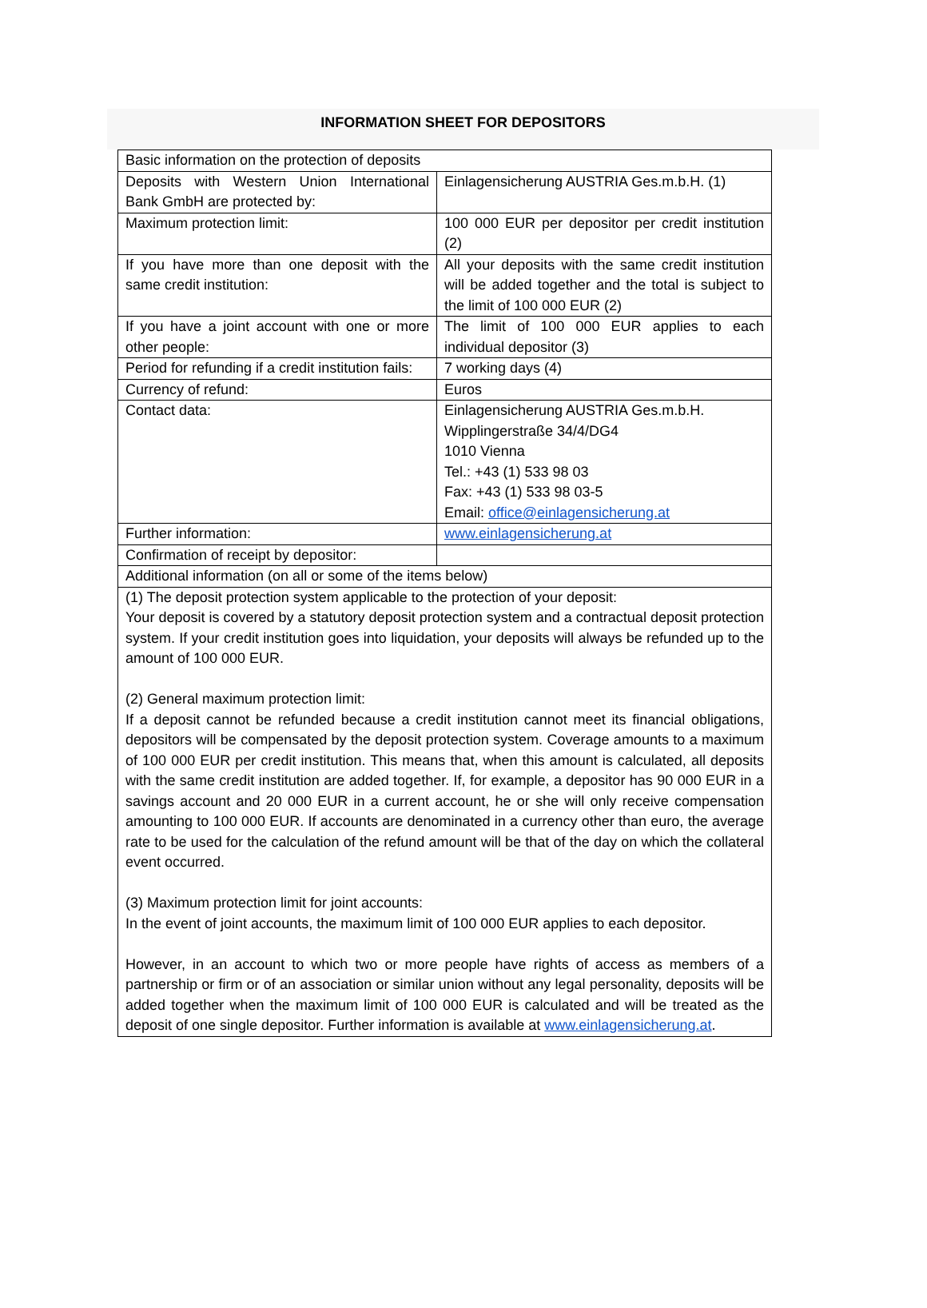INFORMATION SHEET FOR DEPOSITORS
| Basic information on the protection of deposits | |
| Deposits with Western Union International Bank GmbH are protected by: | Einlagensicherung AUSTRIA Ges.m.b.H. (1) |
| Maximum protection limit: | 100 000 EUR per depositor per credit institution (2) |
| If you have more than one deposit with the same credit institution: | All your deposits with the same credit institution will be added together and the total is subject to the limit of 100 000 EUR (2) |
| If you have a joint account with one or more other people: | The limit of 100 000 EUR applies to each individual depositor (3) |
| Period for refunding if a credit institution fails: | 7 working days (4) |
| Currency of refund: | Euros |
| Contact data: | Einlagensicherung AUSTRIA Ges.m.b.H. Wipplingerstraße 34/4/DG4 1010 Vienna Tel.: +43 (1) 533 98 03 Fax: +43 (1) 533 98 03-5 Email: office@einlagensicherung.at |
| Further information: | www.einlagensicherung.at |
| Confirmation of receipt by depositor: | |
| Additional information (on all or some of the items below) | |
| (1) The deposit protection system applicable to the protection of your deposit: Your deposit is covered by a statutory deposit protection system and a contractual deposit protection system. If your credit institution goes into liquidation, your deposits will always be refunded up to the amount of 100 000 EUR. (2) General maximum protection limit: If a deposit cannot be refunded because a credit institution cannot meet its financial obligations, depositors will be compensated by the deposit protection system. Coverage amounts to a maximum of 100 000 EUR per credit institution. This means that, when this amount is calculated, all deposits with the same credit institution are added together. If, for example, a depositor has 90 000 EUR in a savings account and 20 000 EUR in a current account, he or she will only receive compensation amounting to 100 000 EUR. If accounts are denominated in a currency other than euro, the average rate to be used for the calculation of the refund amount will be that of the day on which the collateral event occurred. (3) Maximum protection limit for joint accounts: In the event of joint accounts, the maximum limit of 100 000 EUR applies to each depositor. However, in an account to which two or more people have rights of access as members of a partnership or firm or of an association or similar union without any legal personality, deposits will be added together when the maximum limit of 100 000 EUR is calculated and will be treated as the deposit of one single depositor. Further information is available at www.einlagensicherung.at . | |